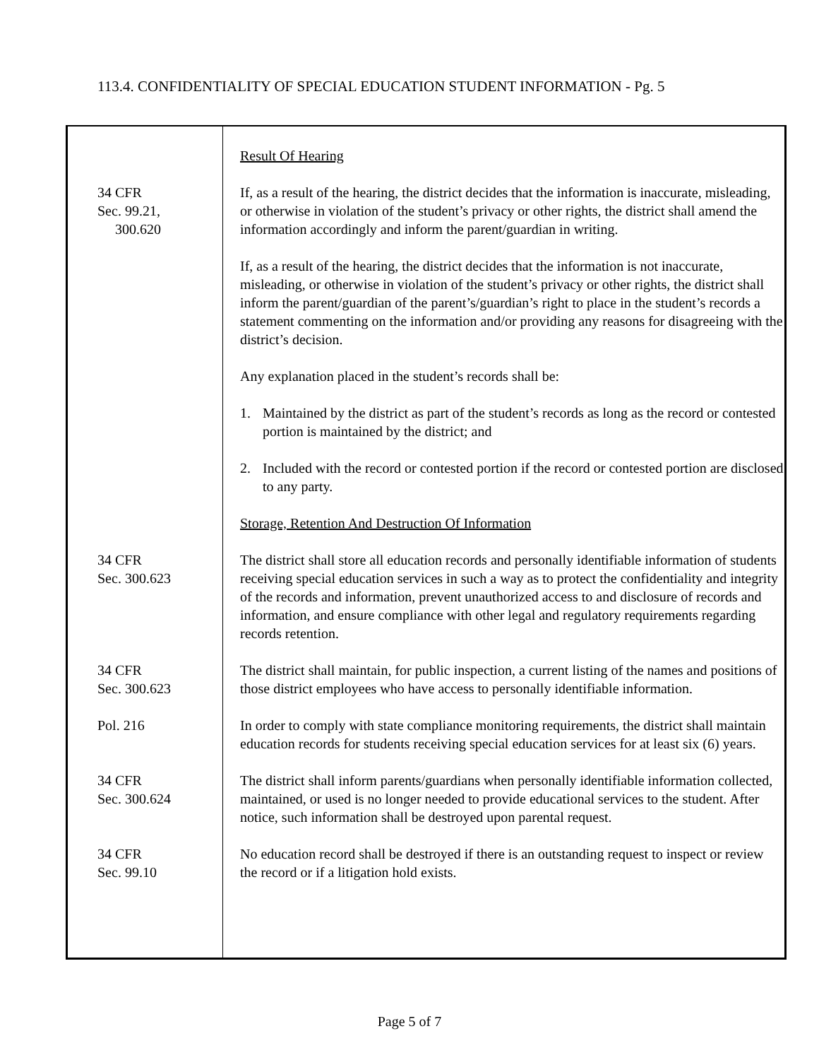113.4. CONFIDENTIALITY OF SPECIAL EDUCATION STUDENT INFORMATION - Pg. 5
Result Of Hearing
34 CFR
Sec. 99.21,
300.620
If, as a result of the hearing, the district decides that the information is inaccurate, misleading, or otherwise in violation of the student’s privacy or other rights, the district shall amend the information accordingly and inform the parent/guardian in writing.
If, as a result of the hearing, the district decides that the information is not inaccurate, misleading, or otherwise in violation of the student’s privacy or other rights, the district shall inform the parent/guardian of the parent’s/guardian’s right to place in the student’s records a statement commenting on the information and/or providing any reasons for disagreeing with the district’s decision.
Any explanation placed in the student’s records shall be:
1. Maintained by the district as part of the student’s records as long as the record or contested portion is maintained by the district; and
2. Included with the record or contested portion if the record or contested portion are disclosed to any party.
Storage, Retention And Destruction Of Information
34 CFR
Sec. 300.623
The district shall store all education records and personally identifiable information of students receiving special education services in such a way as to protect the confidentiality and integrity of the records and information, prevent unauthorized access to and disclosure of records and information, and ensure compliance with other legal and regulatory requirements regarding records retention.
34 CFR
Sec. 300.623
The district shall maintain, for public inspection, a current listing of the names and positions of those district employees who have access to personally identifiable information.
Pol. 216 In order to comply with state compliance monitoring requirements, the district shall maintain education records for students receiving special education services for at least six (6) years.
34 CFR
Sec. 300.624
The district shall inform parents/guardians when personally identifiable information collected, maintained, or used is no longer needed to provide educational services to the student. After notice, such information shall be destroyed upon parental request.
34 CFR
Sec. 99.10
No education record shall be destroyed if there is an outstanding request to inspect or review the record or if a litigation hold exists.
Page 5 of 7